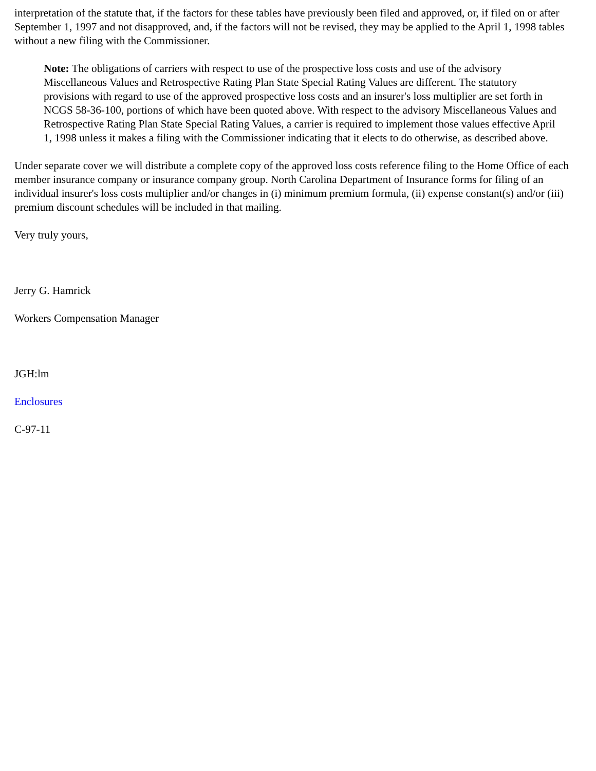interpretation of the statute that, if the factors for these tables have previously been filed and approved, or, if filed on or after September 1, 1997 and not disapproved, and, if the factors will not be revised, they may be applied to the April 1, 1998 tables without a new filing with the Commissioner.
Note: The obligations of carriers with respect to use of the prospective loss costs and use of the advisory Miscellaneous Values and Retrospective Rating Plan State Special Rating Values are different. The statutory provisions with regard to use of the approved prospective loss costs and an insurer's loss multiplier are set forth in NCGS 58-36-100, portions of which have been quoted above. With respect to the advisory Miscellaneous Values and Retrospective Rating Plan State Special Rating Values, a carrier is required to implement those values effective April 1, 1998 unless it makes a filing with the Commissioner indicating that it elects to do otherwise, as described above.
Under separate cover we will distribute a complete copy of the approved loss costs reference filing to the Home Office of each member insurance company or insurance company group. North Carolina Department of Insurance forms for filing of an individual insurer's loss costs multiplier and/or changes in (i) minimum premium formula, (ii) expense constant(s) and/or (iii) premium discount schedules will be included in that mailing.
Very truly yours,
Jerry G. Hamrick
Workers Compensation Manager
JGH:lm
Enclosures
C-97-11